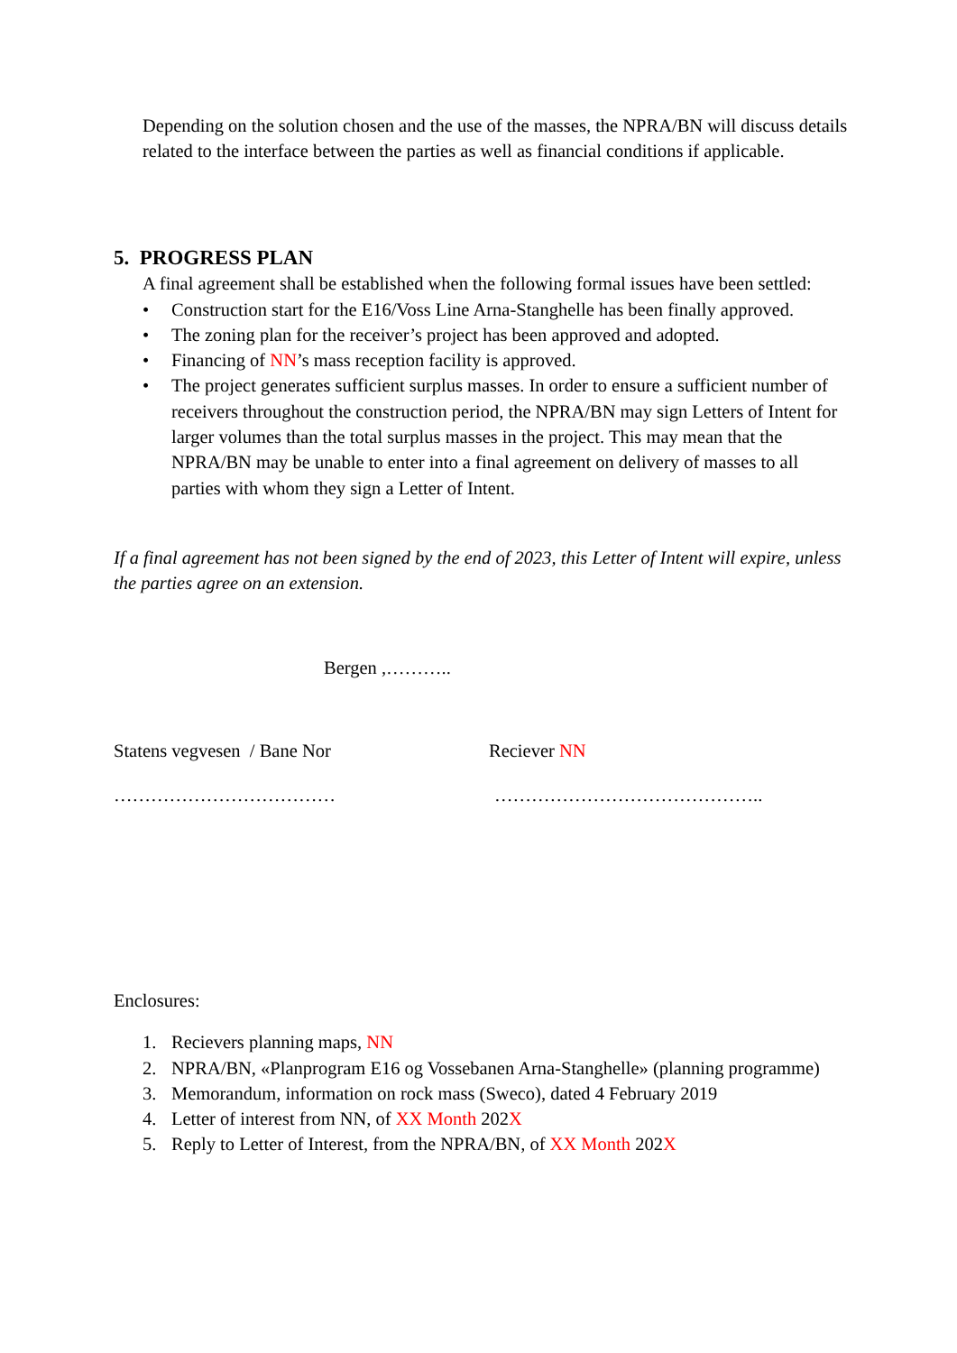Depending on the solution chosen and the use of the masses, the NPRA/BN will discuss details related to the interface between the parties as well as financial conditions if applicable.
5. PROGRESS PLAN
A final agreement shall be established when the following formal issues have been settled:
• Construction start for the E16/Voss Line Arna-Stanghelle has been finally approved.
• The zoning plan for the receiver’s project has been approved and adopted.
• Financing of NN’s mass reception facility is approved.
• The project generates sufficient surplus masses. In order to ensure a sufficient number of receivers throughout the construction period, the NPRA/BN may sign Letters of Intent for larger volumes than the total surplus masses in the project. This may mean that the NPRA/BN may be unable to enter into a final agreement on delivery of masses to all parties with whom they sign a Letter of Intent.
If a final agreement has not been signed by the end of 2023, this Letter of Intent will expire, unless the parties agree on an extension.
Bergen ,………..
Statens vegvesen / Bane Nor Reciever NN
……………………………… ……………………………………..
Enclosures:
1. Recievers planning maps, NN
2. NPRA/BN, «Planprogram E16 og Vossebanen Arna-Stanghelle» (planning programme)
3. Memorandum, information on rock mass (Sweco), dated 4 February 2019
4. Letter of interest from NN, of XX Month 202X
5. Reply to Letter of Interest, from the NPRA/BN, of XX Month 202X